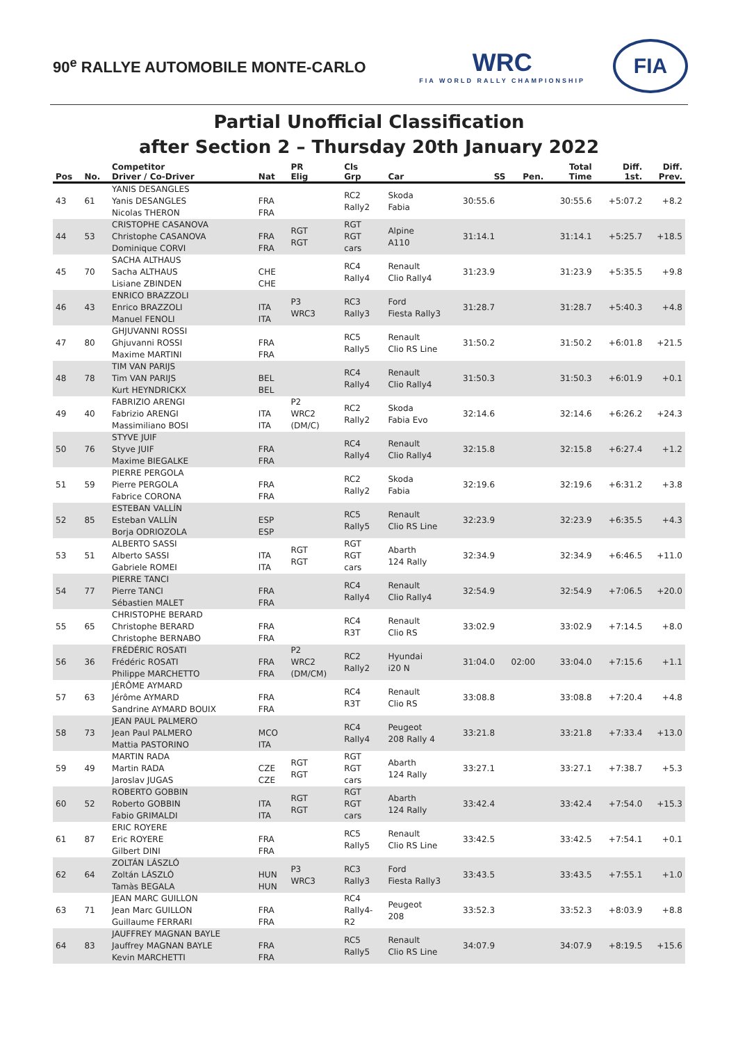90<sup>e</sup> RALLYE AUTOMOBILE MONTE-CARLO
WRC
FIA WORLD RALLY CHAMPIONSHIP
FIA
Partial Unofficial Classification
after Section 2 – Thursday 20th January 2022
| Pos | No. | Competitor Driver / Co-Driver | Nat | PR Elig | Cls Grp | Car | SS | Pen. | Total Time | Diff. 1st. | Diff. Prev. |
| --- | --- | --- | --- | --- | --- | --- | --- | --- | --- | --- | --- |
| 43 | 61 | YANIS DESANGLES Yanis DESANGLES Nicolas THERON | FRA FRA | | RC2 Rally2 | Skoda Fabia | 30:55.6 | | 30:55.6 | +5:07.2 | +8.2 |
| 44 | 53 | CRISTOPHE CASANOVA Christophe CASANOVA Dominique CORVI | FRA FRA | RGT RGT | RGT RGT cars | Alpine A110 | 31:14.1 | | 31:14.1 | +5:25.7 | +18.5 |
| 45 | 70 | SACHA ALTHAUS Sacha ALTHAUS Lisiane ZBINDEN | CHE CHE | | RC4 Rally4 | Renault Clio Rally4 | 31:23.9 | | 31:23.9 | +5:35.5 | +9.8 |
| 46 | 43 | ENRICO BRAZZOLI Enrico BRAZZOLI Manuel FENOLI | ITA ITA | P3 WRC3 | RC3 Rally3 | Ford Fiesta Rally3 | 31:28.7 | | 31:28.7 | +5:40.3 | +4.8 |
| 47 | 80 | GHJUVANNI ROSSI Ghjuvanni ROSSI Maxime MARTINI | FRA FRA | | RC5 Rally5 | Renault Clio RS Line | 31:50.2 | | 31:50.2 | +6:01.8 | +21.5 |
| 48 | 78 | TIM VAN PARIJS Tim VAN PARIJS Kurt HEYNDRICKX | BEL BEL | | RC4 Rally4 | Renault Clio Rally4 | 31:50.3 | | 31:50.3 | +6:01.9 | +0.1 |
| 49 | 40 | FABRIZIO ARENGI Fabrizio ARENGI Massimiliano BOSI | ITA ITA | P2 WRC2 (DM/C) | RC2 Rally2 | Skoda Fabia Evo | 32:14.6 | | 32:14.6 | +6:26.2 | +24.3 |
| 50 | 76 | STYVE JUIF Styve JUIF Maxime BIEGALKE | FRA FRA | | RC4 Rally4 | Renault Clio Rally4 | 32:15.8 | | 32:15.8 | +6:27.4 | +1.2 |
| 51 | 59 | PIERRE PERGOLA Pierre PERGOLA Fabrice CORONA | FRA FRA | | RC2 Rally2 | Skoda Fabia | 32:19.6 | | 32:19.6 | +6:31.2 | +3.8 |
| 52 | 85 | ESTEBAN VALLÍN Esteban VALLÍN Borja ODRIOZOLA | ESP ESP | | RC5 Rally5 | Renault Clio RS Line | 32:23.9 | | 32:23.9 | +6:35.5 | +4.3 |
| 53 | 51 | ALBERTO SASSI Alberto SASSI Gabriele ROMEI | ITA ITA | RGT RGT | RGT RGT cars | Abarth 124 Rally | 32:34.9 | | 32:34.9 | +6:46.5 | +11.0 |
| 54 | 77 | PIERRE TANCI Pierre TANCI Sébastien MALET | FRA FRA | | RC4 Rally4 | Renault Clio Rally4 | 32:54.9 | | 32:54.9 | +7:06.5 | +20.0 |
| 55 | 65 | CHRISTOPHE BERARD Christophe BERARD Christophe BERNABO | FRA FRA | | RC4 R3T | Renault Clio RS | 33:02.9 | | 33:02.9 | +7:14.5 | +8.0 |
| 56 | 36 | FRÉDÉRIC ROSATI Frédéric ROSATI Philippe MARCHETTO | FRA FRA | P2 WRC2 (DM/CM) | RC2 Rally2 | Hyundai i20 N | 31:04.0 | 02:00 | 33:04.0 | +7:15.6 | +1.1 |
| 57 | 63 | JÉRÔME AYMARD Jérôme AYMARD Sandrine AYMARD BOUIX | FRA FRA | | RC4 R3T | Renault Clio RS | 33:08.8 | | 33:08.8 | +7:20.4 | +4.8 |
| 58 | 73 | JEAN PAUL PALMERO Jean Paul PALMERO Mattia PASTORINO | MCO ITA | | RC4 Rally4 | Peugeot 208 Rally 4 | 33:21.8 | | 33:21.8 | +7:33.4 | +13.0 |
| 59 | 49 | MARTIN RADA Martin RADA Jaroslav JUGAS | CZE CZE | RGT RGT | RGT RGT cars | Abarth 124 Rally | 33:27.1 | | 33:27.1 | +7:38.7 | +5.3 |
| 60 | 52 | ROBERTO GOBBIN Roberto GOBBIN Fabio GRIMALDI | ITA ITA | RGT RGT | RGT RGT cars | Abarth 124 Rally | 33:42.4 | | 33:42.4 | +7:54.0 | +15.3 |
| 61 | 87 | ERIC ROYERE Eric ROYERE Gilbert DINI | FRA FRA | | RC5 Rally5 | Renault Clio RS Line | 33:42.5 | | 33:42.5 | +7:54.1 | +0.1 |
| 62 | 64 | ZOLTÁN LÁSZLÓ Zoltán LÁSZLÓ Tamàs BEGALA | HUN HUN | P3 WRC3 | RC3 Rally3 | Ford Fiesta Rally3 | 33:43.5 | | 33:43.5 | +7:55.1 | +1.0 |
| 63 | 71 | JEAN MARC GUILLON Jean Marc GUILLON Guillaume FERRARI | FRA FRA | | RC4 Rally4- R2 | Peugeot 208 | 33:52.3 | | 33:52.3 | +8:03.9 | +8.8 |
| 64 | 83 | JAUFFREY MAGNAN BAYLE Jauffrey MAGNAN BAYLE Kevin MARCHETTI | FRA FRA | | RC5 Rally5 | Renault Clio RS Line | 34:07.9 | | 34:07.9 | +8:19.5 | +15.6 |